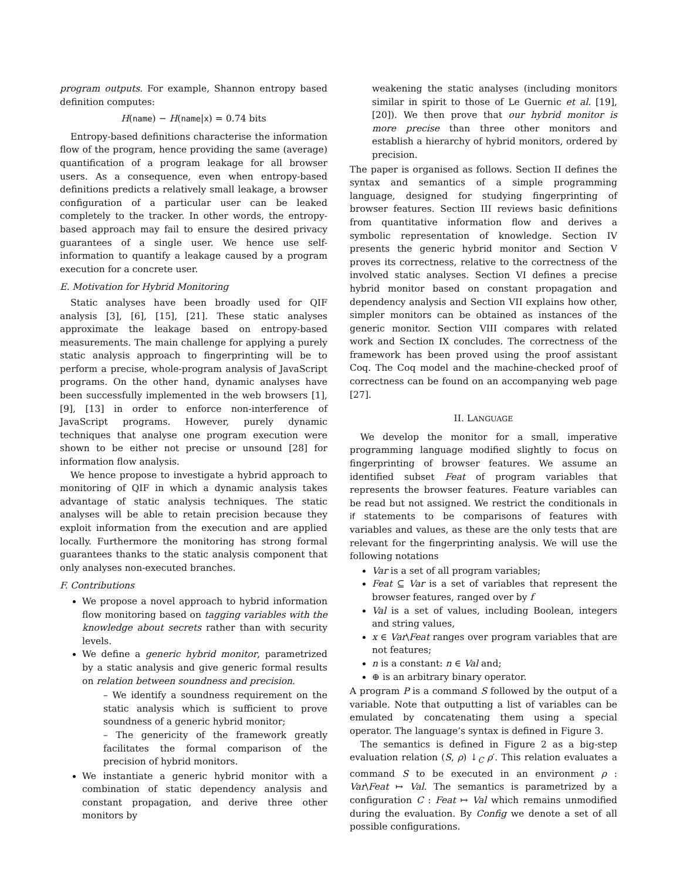program outputs. For example, Shannon entropy based definition computes:
H(name) − H(name|x) = 0.74 bits
Entropy-based definitions characterise the information flow of the program, hence providing the same (average) quantification of a program leakage for all browser users. As a consequence, even when entropy-based definitions predicts a relatively small leakage, a browser configuration of a particular user can be leaked completely to the tracker. In other words, the entropy-based approach may fail to ensure the desired privacy guarantees of a single user. We hence use self-information to quantify a leakage caused by a program execution for a concrete user.
E. Motivation for Hybrid Monitoring
Static analyses have been broadly used for QIF analysis [3], [6], [15], [21]. These static analyses approximate the leakage based on entropy-based measurements. The main challenge for applying a purely static analysis approach to fingerprinting will be to perform a precise, whole-program analysis of JavaScript programs. On the other hand, dynamic analyses have been successfully implemented in the web browsers [1], [9], [13] in order to enforce non-interference of JavaScript programs. However, purely dynamic techniques that analyse one program execution were shown to be either not precise or unsound [28] for information flow analysis.
We hence propose to investigate a hybrid approach to monitoring of QIF in which a dynamic analysis takes advantage of static analysis techniques. The static analyses will be able to retain precision because they exploit information from the execution and are applied locally. Furthermore the monitoring has strong formal guarantees thanks to the static analysis component that only analyses non-executed branches.
F. Contributions
We propose a novel approach to hybrid information flow monitoring based on tagging variables with the knowledge about secrets rather than with security levels.
We define a generic hybrid monitor, parametrized by a static analysis and give generic formal results on relation between soundness and precision.
– We identify a soundness requirement on the static analysis which is sufficient to prove soundness of a generic hybrid monitor;
– The genericity of the framework greatly facilitates the formal comparison of the precision of hybrid monitors.
We instantiate a generic hybrid monitor with a combination of static dependency analysis and constant propagation, and derive three other monitors by
weakening the static analyses (including monitors similar in spirit to those of Le Guernic et al. [19], [20]). We then prove that our hybrid monitor is more precise than three other monitors and establish a hierarchy of hybrid monitors, ordered by precision.
The paper is organised as follows. Section II defines the syntax and semantics of a simple programming language, designed for studying fingerprinting of browser features. Section III reviews basic definitions from quantitative information flow and derives a symbolic representation of knowledge. Section IV presents the generic hybrid monitor and Section V proves its correctness, relative to the correctness of the involved static analyses. Section VI defines a precise hybrid monitor based on constant propagation and dependency analysis and Section VII explains how other, simpler monitors can be obtained as instances of the generic monitor. Section VIII compares with related work and Section IX concludes. The correctness of the framework has been proved using the proof assistant Coq. The Coq model and the machine-checked proof of correctness can be found on an accompanying web page [27].
II. LANGUAGE
We develop the monitor for a small, imperative programming language modified slightly to focus on fingerprinting of browser features. We assume an identified subset Feat of program variables that represents the browser features. Feature variables can be read but not assigned. We restrict the conditionals in if statements to be comparisons of features with variables and values, as these are the only tests that are relevant for the fingerprinting analysis. We will use the following notations
Var is a set of all program variables;
Feat ⊆ Var is a set of variables that represent the browser features, ranged over by f
Val is a set of values, including Boolean, integers and string values,
x ∈ Var\Feat ranges over program variables that are not features;
n is a constant: n ∈ Val and;
⊕ is an arbitrary binary operator.
A program P is a command S followed by the output of a variable. Note that outputting a list of variables can be emulated by concatenating them using a special operator. The language’s syntax is defined in Figure 3.
The semantics is defined in Figure 2 as a big-step evaluation relation (S, ρ) ↓<sub>C</sub> ρ′. This relation evaluates a command S to be executed in an environment ρ : Var\Feat ↦ Val. The semantics is parametrized by a configuration C : Feat ↦ Val which remains unmodified during the evaluation. By Config we denote a set of all possible configurations.